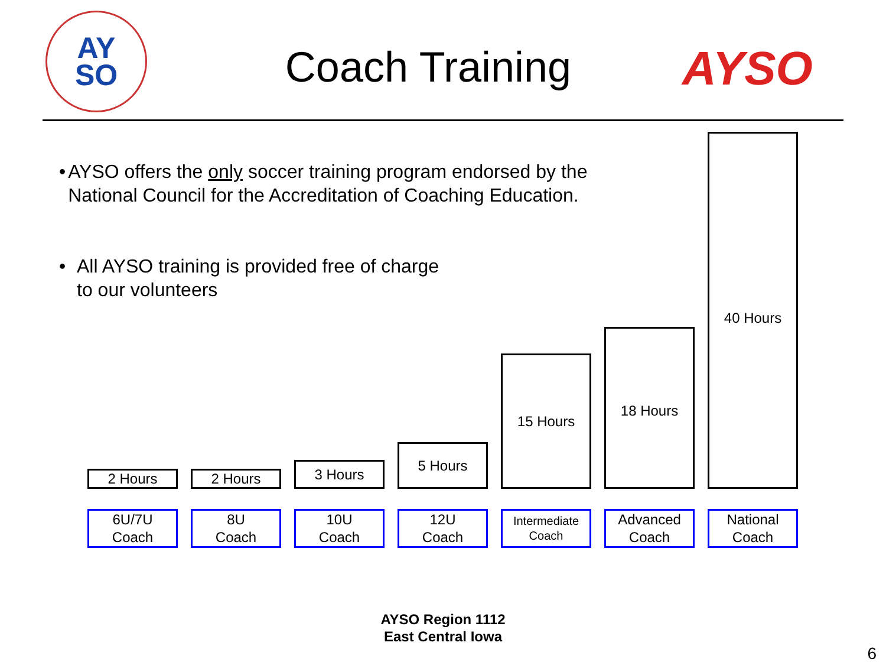AY
SO
Coach Training AYSO
• AYSO offers the only soccer training program endorsed by the National Council for the Accreditation of Coaching Education.
• All AYSO training is provided free of charge
to our volunteers
2 Hours 2 Hours
3 Hours
5 Hours
15 Hours
18 Hours
40 Hours
6U/7U
Coach
8U
Coach
10U
Coach
12U
Coach
Intermediate
Coach
Advanced
Coach
National
Coach
AYSO Region 1112
East Central Iowa
6